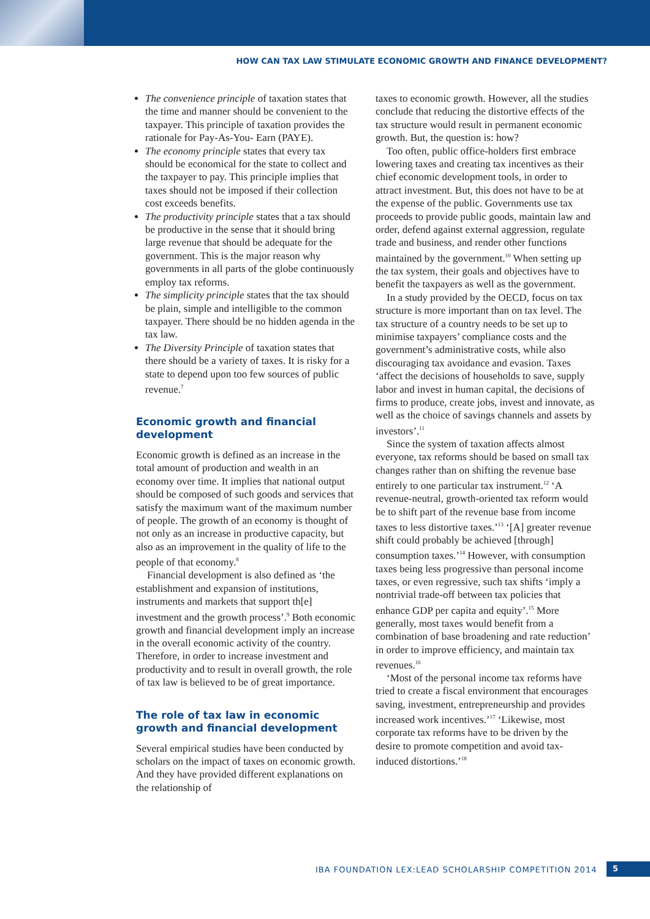HOW CAN TAX LAW STIMULATE ECONOMIC GROWTH AND FINANCE DEVELOPMENT?
The convenience principle of taxation states that the time and manner should be convenient to the taxpayer. This principle of taxation provides the rationale for Pay-As-You- Earn (PAYE).
The economy principle states that every tax should be economical for the state to collect and the taxpayer to pay. This principle implies that taxes should not be imposed if their collection cost exceeds benefits.
The productivity principle states that a tax should be productive in the sense that it should bring large revenue that should be adequate for the government. This is the major reason why governments in all parts of the globe continuously employ tax reforms.
The simplicity principle states that the tax should be plain, simple and intelligible to the common taxpayer. There should be no hidden agenda in the tax law.
The Diversity Principle of taxation states that there should be a variety of taxes. It is risky for a state to depend upon too few sources of public revenue.<sup>7</sup>
Economic growth and financial development
Economic growth is defined as an increase in the total amount of production and wealth in an economy over time. It implies that national output should be composed of such goods and services that satisfy the maximum want of the maximum number of people. The growth of an economy is thought of not only as an increase in productive capacity, but also as an improvement in the quality of life to the people of that economy.<sup>8</sup>
Financial development is also defined as ‘the establishment and expansion of institutions, instruments and markets that support th[e] investment and the growth process’.<sup>9</sup> Both economic growth and financial development imply an increase in the overall economic activity of the country. Therefore, in order to increase investment and productivity and to result in overall growth, the role of tax law is believed to be of great importance.
The role of tax law in economic growth and financial development
Several empirical studies have been conducted by scholars on the impact of taxes on economic growth. And they have provided different explanations on the relationship of
taxes to economic growth. However, all the studies conclude that reducing the distortive effects of the tax structure would result in permanent economic growth. But, the question is: how?
Too often, public office-holders first embrace lowering taxes and creating tax incentives as their chief economic development tools, in order to attract investment. But, this does not have to be at the expense of the public. Governments use tax proceeds to provide public goods, maintain law and order, defend against external aggression, regulate trade and business, and render other functions maintained by the government.<sup>10</sup> When setting up the tax system, their goals and objectives have to benefit the taxpayers as well as the government.
In a study provided by the OECD, focus on tax structure is more important than on tax level. The tax structure of a country needs to be set up to minimise taxpayers’ compliance costs and the government’s administrative costs, while also discouraging tax avoidance and evasion. Taxes ‘affect the decisions of households to save, supply labor and invest in human capital, the decisions of firms to produce, create jobs, invest and innovate, as well as the choice of savings channels and assets by investors’.<sup>11</sup>
Since the system of taxation affects almost everyone, tax reforms should be based on small tax changes rather than on shifting the revenue base entirely to one particular tax instrument.<sup>12</sup> ‘A revenue-neutral, growth-oriented tax reform would be to shift part of the revenue base from income taxes to less distortive taxes.’<sup>13</sup> ‘[A] greater revenue shift could probably be achieved [through] consumption taxes.’<sup>14</sup> However, with consumption taxes being less progressive than personal income taxes, or even regressive, such tax shifts ‘imply a nontrivial trade-off between tax policies that enhance GDP per capita and equity’.<sup>15</sup> More generally, most taxes would benefit from a combination of base broadening and rate reduction’ in order to improve efficiency, and maintain tax revenues.<sup>16</sup>
‘Most of the personal income tax reforms have tried to create a fiscal environment that encourages saving, investment, entrepreneurship and provides increased work incentives.’<sup>17</sup> ‘Likewise, most corporate tax reforms have to be driven by the desire to promote competition and avoid tax-induced distortions.’<sup>18</sup>
IBA FOUNDATION LEX:LEAD SCHOLARSHIP COMPETITION 2014
5